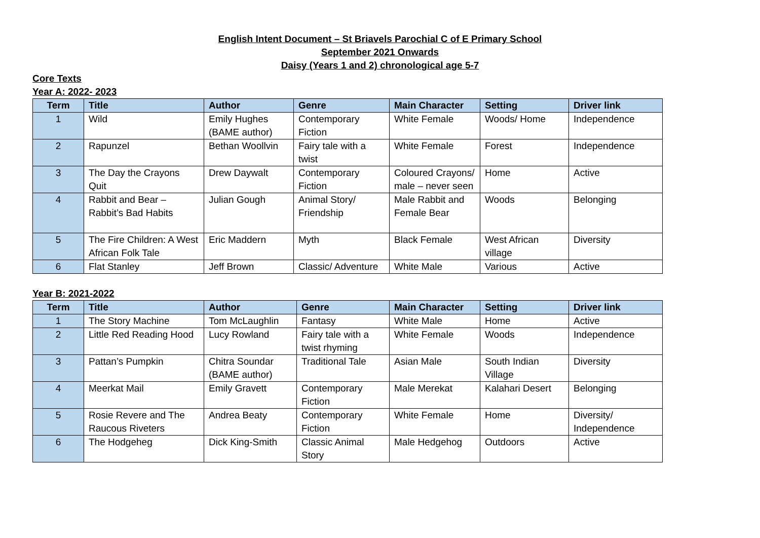English Intent Document – St Briavels Parochial C of E Primary School
September 2021 Onwards
Daisy (Years 1 and 2) chronological age 5-7
Core Texts
Year A: 2022- 2023
| Term | Title | Author | Genre | Main Character | Setting | Driver link |
| --- | --- | --- | --- | --- | --- | --- |
| 1 | Wild | Emily Hughes (BAME author) | Contemporary Fiction | White Female | Woods/ Home | Independence |
| 2 | Rapunzel | Bethan Woollvin | Fairy tale with a twist | White Female | Forest | Independence |
| 3 | The Day the Crayons Quit | Drew Daywalt | Contemporary Fiction | Coloured Crayons/ male – never seen | Home | Active |
| 4 | Rabbit and Bear – Rabbit’s Bad Habits | Julian Gough | Animal Story/ Friendship | Male Rabbit and Female Bear | Woods | Belonging |
| 5 | The Fire Children: A West African Folk Tale | Eric Maddern | Myth | Black Female | West African village | Diversity |
| 6 | Flat Stanley | Jeff Brown | Classic/ Adventure | White Male | Various | Active |
Year B: 2021-2022
| Term | Title | Author | Genre | Main Character | Setting | Driver link |
| --- | --- | --- | --- | --- | --- | --- |
| 1 | The Story Machine | Tom McLaughlin | Fantasy | White Male | Home | Active |
| 2 | Little Red Reading Hood | Lucy Rowland | Fairy tale with a twist rhyming | White Female | Woods | Independence |
| 3 | Pattan’s Pumpkin | Chitra Soundar (BAME author) | Traditional Tale | Asian Male | South Indian Village | Diversity |
| 4 | Meerkat Mail | Emily Gravett | Contemporary Fiction | Male Merekat | Kalahari Desert | Belonging |
| 5 | Rosie Revere and The Raucous Riveters | Andrea Beaty | Contemporary Fiction | White Female | Home | Diversity/ Independence |
| 6 | The Hodgeheg | Dick King-Smith | Classic Animal Story | Male Hedgehog | Outdoors | Active |